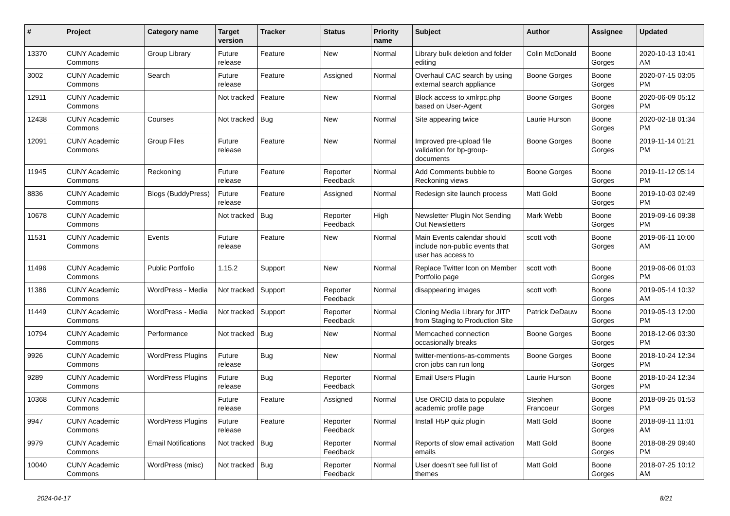| # | Project | Category name | Target version | Tracker | Status | Priority name | Subject | Author | Assignee | Updated |
| --- | --- | --- | --- | --- | --- | --- | --- | --- | --- | --- |
| 13370 | CUNY Academic Commons | Group Library | Future release | Feature | New | Normal | Library bulk deletion and folder editing | Colin McDonald | Boone Gorges | 2020-10-13 10:41 AM |
| 3002 | CUNY Academic Commons | Search | Future release | Feature | Assigned | Normal | Overhaul CAC search by using external search appliance | Boone Gorges | Boone Gorges | 2020-07-15 03:05 PM |
| 12911 | CUNY Academic Commons | | Not tracked | Feature | New | Normal | Block access to xmlrpc.php based on User-Agent | Boone Gorges | Boone Gorges | 2020-06-09 05:12 PM |
| 12438 | CUNY Academic Commons | Courses | Not tracked | Bug | New | Normal | Site appearing twice | Laurie Hurson | Boone Gorges | 2020-02-18 01:34 PM |
| 12091 | CUNY Academic Commons | Group Files | Future release | Feature | New | Normal | Improved pre-upload file validation for bp-group-documents | Boone Gorges | Boone Gorges | 2019-11-14 01:21 PM |
| 11945 | CUNY Academic Commons | Reckoning | Future release | Feature | Reporter Feedback | Normal | Add Comments bubble to Reckoning views | Boone Gorges | Boone Gorges | 2019-11-12 05:14 PM |
| 8836 | CUNY Academic Commons | Blogs (BuddyPress) | Future release | Feature | Assigned | Normal | Redesign site launch process | Matt Gold | Boone Gorges | 2019-10-03 02:49 PM |
| 10678 | CUNY Academic Commons | | Not tracked | Bug | Reporter Feedback | High | Newsletter Plugin Not Sending Out Newsletters | Mark Webb | Boone Gorges | 2019-09-16 09:38 PM |
| 11531 | CUNY Academic Commons | Events | Future release | Feature | New | Normal | Main Events calendar should include non-public events that user has access to | scott voth | Boone Gorges | 2019-06-11 10:00 AM |
| 11496 | CUNY Academic Commons | Public Portfolio | 1.15.2 | Support | New | Normal | Replace Twitter Icon on Member Portfolio page | scott voth | Boone Gorges | 2019-06-06 01:03 PM |
| 11386 | CUNY Academic Commons | WordPress - Media | Not tracked | Support | Reporter Feedback | Normal | disappearing images | scott voth | Boone Gorges | 2019-05-14 10:32 AM |
| 11449 | CUNY Academic Commons | WordPress - Media | Not tracked | Support | Reporter Feedback | Normal | Cloning Media Library for JITP from Staging to Production Site | Patrick DeDauw | Boone Gorges | 2019-05-13 12:00 PM |
| 10794 | CUNY Academic Commons | Performance | Not tracked | Bug | New | Normal | Memcached connection occasionally breaks | Boone Gorges | Boone Gorges | 2018-12-06 03:30 PM |
| 9926 | CUNY Academic Commons | WordPress Plugins | Future release | Bug | New | Normal | twitter-mentions-as-comments cron jobs can run long | Boone Gorges | Boone Gorges | 2018-10-24 12:34 PM |
| 9289 | CUNY Academic Commons | WordPress Plugins | Future release | Bug | Reporter Feedback | Normal | Email Users Plugin | Laurie Hurson | Boone Gorges | 2018-10-24 12:34 PM |
| 10368 | CUNY Academic Commons | | Future release | Feature | Assigned | Normal | Use ORCID data to populate academic profile page | Stephen Francoeur | Boone Gorges | 2018-09-25 01:53 PM |
| 9947 | CUNY Academic Commons | WordPress Plugins | Future release | Feature | Reporter Feedback | Normal | Install H5P quiz plugin | Matt Gold | Boone Gorges | 2018-09-11 11:01 AM |
| 9979 | CUNY Academic Commons | Email Notifications | Not tracked | Bug | Reporter Feedback | Normal | Reports of slow email activation emails | Matt Gold | Boone Gorges | 2018-08-29 09:40 PM |
| 10040 | CUNY Academic Commons | WordPress (misc) | Not tracked | Bug | Reporter Feedback | Normal | User doesn't see full list of themes | Matt Gold | Boone Gorges | 2018-07-25 10:12 AM |
2024-04-17 8/21